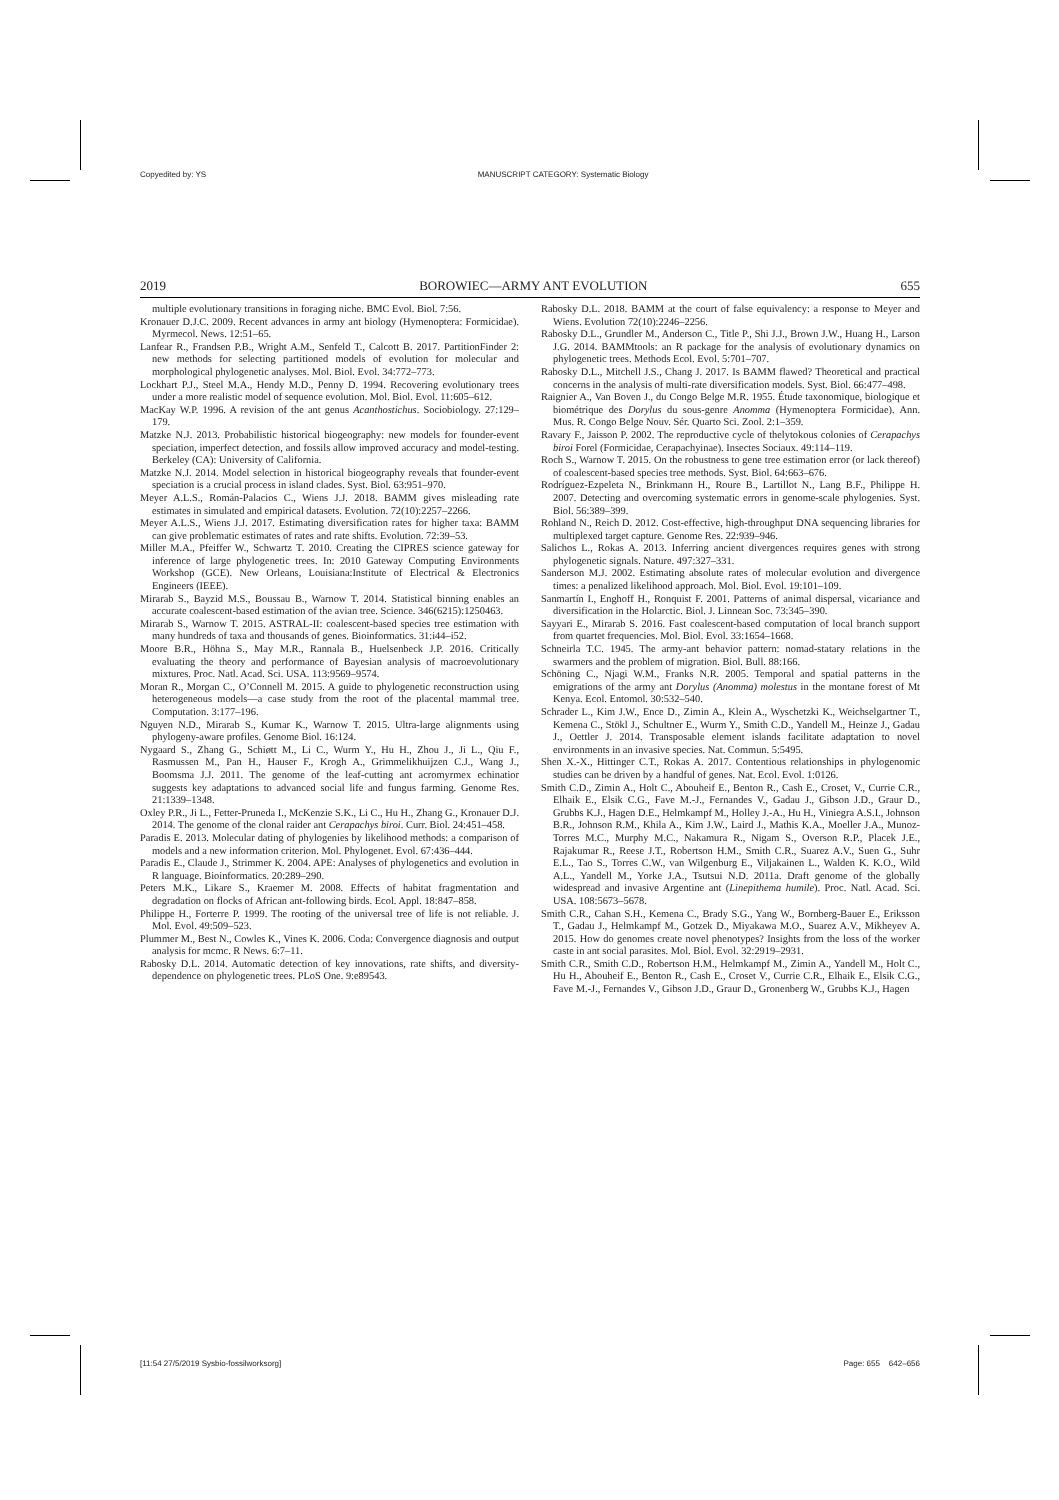Copyedited by: YS MANUSCRIPT CATEGORY: Systematic Biology
2019 BOROWIEC—ARMY ANT EVOLUTION 655
multiple evolutionary transitions in foraging niche. BMC Evol. Biol. 7:56.
Kronauer D.J.C. 2009. Recent advances in army ant biology (Hymenoptera: Formicidae). Myrmecol. News. 12:51–65.
Lanfear R., Frandsen P.B., Wright A.M., Senfeld T., Calcott B. 2017. PartitionFinder 2: new methods for selecting partitioned models of evolution for molecular and morphological phylogenetic analyses. Mol. Biol. Evol. 34:772–773.
Lockhart P.J., Steel M.A., Hendy M.D., Penny D. 1994. Recovering evolutionary trees under a more realistic model of sequence evolution. Mol. Biol. Evol. 11:605–612.
MacKay W.P. 1996. A revision of the ant genus Acanthostichus. Sociobiology. 27:129–179.
Matzke N.J. 2013. Probabilistic historical biogeography: new models for founder-event speciation, imperfect detection, and fossils allow improved accuracy and model-testing. Berkeley (CA): University of California.
Matzke N.J. 2014. Model selection in historical biogeography reveals that founder-event speciation is a crucial process in island clades. Syst. Biol. 63:951–970.
Meyer A.L.S., Román-Palacios C., Wiens J.J. 2018. BAMM gives misleading rate estimates in simulated and empirical datasets. Evolution. 72(10):2257–2266.
Meyer A.L.S., Wiens J.J. 2017. Estimating diversification rates for higher taxa: BAMM can give problematic estimates of rates and rate shifts. Evolution. 72:39–53.
Miller M.A., Pfeiffer W., Schwartz T. 2010. Creating the CIPRES science gateway for inference of large phylogenetic trees. In: 2010 Gateway Computing Environments Workshop (GCE). New Orleans, Louisiana:Institute of Electrical & Electronics Engineers (IEEE).
Mirarab S., Bayzid M.S., Boussau B., Warnow T. 2014. Statistical binning enables an accurate coalescent-based estimation of the avian tree. Science. 346(6215):1250463.
Mirarab S., Warnow T. 2015. ASTRAL-II: coalescent-based species tree estimation with many hundreds of taxa and thousands of genes. Bioinformatics. 31:i44–i52.
Moore B.R., Höhna S., May M.R., Rannala B., Huelsenbeck J.P. 2016. Critically evaluating the theory and performance of Bayesian analysis of macroevolutionary mixtures. Proc. Natl. Acad. Sci. USA. 113:9569–9574.
Moran R., Morgan C., O’Connell M. 2015. A guide to phylogenetic reconstruction using heterogeneous models—a case study from the root of the placental mammal tree. Computation. 3:177–196.
Nguyen N.D., Mirarab S., Kumar K., Warnow T. 2015. Ultra-large alignments using phylogeny-aware profiles. Genome Biol. 16:124.
Nygaard S., Zhang G., Schiøtt M., Li C., Wurm Y., Hu H., Zhou J., Ji L., Qiu F., Rasmussen M., Pan H., Hauser F., Krogh A., Grimmelikhuijzen C.J., Wang J., Boomsma J.J. 2011. The genome of the leaf-cutting ant acromyrmex echinatior suggests key adaptations to advanced social life and fungus farming. Genome Res. 21:1339–1348.
Oxley P.R., Ji L., Fetter-Pruneda I., McKenzie S.K., Li C., Hu H., Zhang G., Kronauer D.J. 2014. The genome of the clonal raider ant Cerapachys biroi. Curr. Biol. 24:451–458.
Paradis E. 2013. Molecular dating of phylogenies by likelihood methods: a comparison of models and a new information criterion. Mol. Phylogenet. Evol. 67:436–444.
Paradis E., Claude J., Strimmer K. 2004. APE: Analyses of phylogenetics and evolution in R language. Bioinformatics. 20:289–290.
Peters M.K., Likare S., Kraemer M. 2008. Effects of habitat fragmentation and degradation on flocks of African ant-following birds. Ecol. Appl. 18:847–858.
Philippe H., Forterre P. 1999. The rooting of the universal tree of life is not reliable. J. Mol. Evol. 49:509–523.
Plummer M., Best N., Cowles K., Vines K. 2006. Coda: Convergence diagnosis and output analysis for mcmc. R News. 6:7–11.
Rabosky D.L. 2014. Automatic detection of key innovations, rate shifts, and diversity-dependence on phylogenetic trees. PLoS One. 9:e89543.
Rabosky D.L. 2018. BAMM at the court of false equivalency: a response to Meyer and Wiens. Evolution 72(10):2246–2256.
Rabosky D.L., Grundler M., Anderson C., Title P., Shi J.J., Brown J.W., Huang H., Larson J.G. 2014. BAMMtools: an R package for the analysis of evolutionary dynamics on phylogenetic trees. Methods Ecol. Evol. 5:701–707.
Rabosky D.L., Mitchell J.S., Chang J. 2017. Is BAMM flawed? Theoretical and practical concerns in the analysis of multi-rate diversification models. Syst. Biol. 66:477–498.
Raignier A., Van Boven J., du Congo Belge M.R. 1955. Étude taxonomique, biologique et biométrique des Dorylus du sous-genre Anomma (Hymenoptera Formicidae). Ann. Mus. R. Congo Belge Nouv. Sér. Quarto Sci. Zool. 2:1–359.
Ravary F., Jaisson P. 2002. The reproductive cycle of thelytokous colonies of Cerapachys biroi Forel (Formicidae, Cerapachyinae). Insectes Sociaux. 49:114–119.
Roch S., Warnow T. 2015. On the robustness to gene tree estimation error (or lack thereof) of coalescent-based species tree methods. Syst. Biol. 64:663–676.
Rodríguez-Ezpeleta N., Brinkmann H., Roure B., Lartillot N., Lang B.F., Philippe H. 2007. Detecting and overcoming systematic errors in genome-scale phylogenies. Syst. Biol. 56:389–399.
Rohland N., Reich D. 2012. Cost-effective, high-throughput DNA sequencing libraries for multiplexed target capture. Genome Res. 22:939–946.
Salichos L., Rokas A. 2013. Inferring ancient divergences requires genes with strong phylogenetic signals. Nature. 497:327–331.
Sanderson M.J. 2002. Estimating absolute rates of molecular evolution and divergence times: a penalized likelihood approach. Mol. Biol. Evol. 19:101–109.
Sanmartín I., Enghoff H., Ronquist F. 2001. Patterns of animal dispersal, vicariance and diversification in the Holarctic. Biol. J. Linnean Soc. 73:345–390.
Sayyari E., Mirarab S. 2016. Fast coalescent-based computation of local branch support from quartet frequencies. Mol. Biol. Evol. 33:1654–1668.
Schneirla T.C. 1945. The army-ant behavior pattern: nomad-statary relations in the swarmers and the problem of migration. Biol. Bull. 88:166.
Schöning C., Njagi W.M., Franks N.R. 2005. Temporal and spatial patterns in the emigrations of the army ant Dorylus (Anomma) molestus in the montane forest of Mt Kenya. Ecol. Entomol. 30:532–540.
Schrader L., Kim J.W., Ence D., Zimin A., Klein A., Wyschetzki K., Weichselgartner T., Kemena C., Stökl J., Schultner E., Wurm Y., Smith C.D., Yandell M., Heinze J., Gadau J., Oettler J. 2014. Transposable element islands facilitate adaptation to novel environments in an invasive species. Nat. Commun. 5:5495.
Shen X.-X., Hittinger C.T., Rokas A. 2017. Contentious relationships in phylogenomic studies can be driven by a handful of genes. Nat. Ecol. Evol. 1:0126.
Smith C.D., Zimin A., Holt C., Abouheif E., Benton R., Cash E., Croset, V., Currie C.R., Elhaik E., Elsik C.G., Fave M.-J., Fernandes V., Gadau J., Gibson J.D., Graur D., Grubbs K.J., Hagen D.E., Helmkampf M., Holley J.-A., Hu H., Viniegra A.S.I., Johnson B.R., Johnson R.M., Khila A., Kim J.W., Laird J., Mathis K.A., Moeller J.A., Munoz-Torres M.C., Murphy M.C., Nakamura R., Nigam S., Overson R.P., Placek J.E., Rajakumar R., Reese J.T., Robertson H.M., Smith C.R., Suarez A.V., Suen G., Suhr E.L., Tao S., Torres C.W., van Wilgenburg E., Viljakainen L., Walden K. K.O., Wild A.L., Yandell M., Yorke J.A., Tsutsui N.D. 2011a. Draft genome of the globally widespread and invasive Argentine ant (Linepithema humile). Proc. Natl. Acad. Sci. USA. 108:5673–5678.
Smith C.R., Cahan S.H., Kemena C., Brady S.G., Yang W., Bornberg-Bauer E., Eriksson T., Gadau J., Helmkampf M., Gotzek D., Miyakawa M.O., Suarez A.V., Mikheyev A. 2015. How do genomes create novel phenotypes? Insights from the loss of the worker caste in ant social parasites. Mol. Biol. Evol. 32:2919–2931.
Smith C.R., Smith C.D., Robertson H.M., Helmkampf M., Zimin A., Yandell M., Holt C., Hu H., Abouheif E., Benton R., Cash E., Croset V., Currie C.R., Elhaik E., Elsik C.G., Fave M.-J., Fernandes V., Gibson J.D., Graur D., Gronenberg W., Grubbs K.J., Hagen
[11:54 27/5/2019 Sysbio-fossilworksorg] Page: 655 642–656